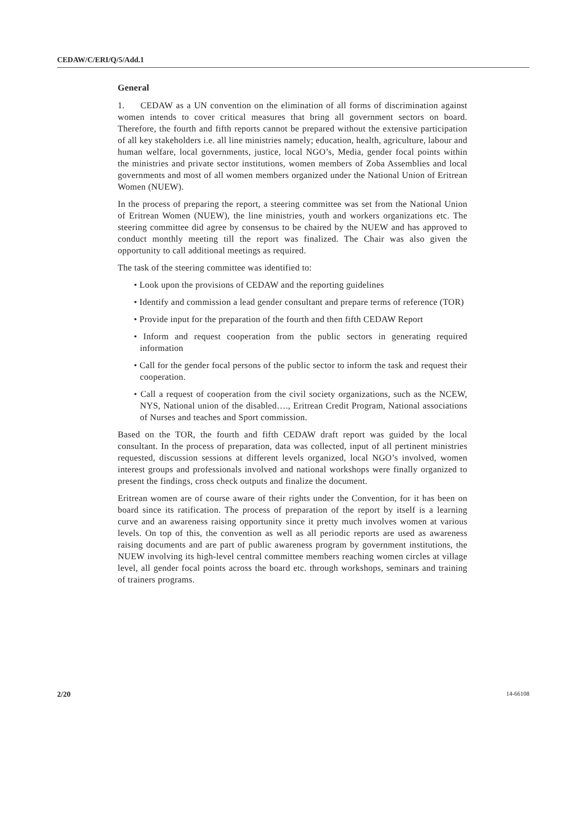CEDAW/C/ERI/Q/5/Add.1
General
1. CEDAW as a UN convention on the elimination of all forms of discrimination against women intends to cover critical measures that bring all government sectors on board. Therefore, the fourth and fifth reports cannot be prepared without the extensive participation of all key stakeholders i.e. all line ministries namely; education, health, agriculture, labour and human welfare, local governments, justice, local NGO’s, Media, gender focal points within the ministries and private sector institutions, women members of Zoba Assemblies and local governments and most of all women members organized under the National Union of Eritrean Women (NUEW).
In the process of preparing the report, a steering committee was set from the National Union of Eritrean Women (NUEW), the line ministries, youth and workers organizations etc. The steering committee did agree by consensus to be chaired by the NUEW and has approved to conduct monthly meeting till the report was finalized. The Chair was also given the opportunity to call additional meetings as required.
The task of the steering committee was identified to:
• Look upon the provisions of CEDAW and the reporting guidelines
• Identify and commission a lead gender consultant and prepare terms of reference (TOR)
• Provide input for the preparation of the fourth and then fifth CEDAW Report
• Inform and request cooperation from the public sectors in generating required information
• Call for the gender focal persons of the public sector to inform the task and request their cooperation.
• Call a request of cooperation from the civil society organizations, such as the NCEW, NYS, National union of the disabled…., Eritrean Credit Program, National associations of Nurses and teaches and Sport commission.
Based on the TOR, the fourth and fifth CEDAW draft report was guided by the local consultant. In the process of preparation, data was collected, input of all pertinent ministries requested, discussion sessions at different levels organized, local NGO’s involved, women interest groups and professionals involved and national workshops were finally organized to present the findings, cross check outputs and finalize the document.
Eritrean women are of course aware of their rights under the Convention, for it has been on board since its ratification. The process of preparation of the report by itself is a learning curve and an awareness raising opportunity since it pretty much involves women at various levels. On top of this, the convention as well as all periodic reports are used as awareness raising documents and are part of public awareness program by government institutions, the NUEW involving its high-level central committee members reaching women circles at village level, all gender focal points across the board etc. through workshops, seminars and training of trainers programs.
2/20 14-66108